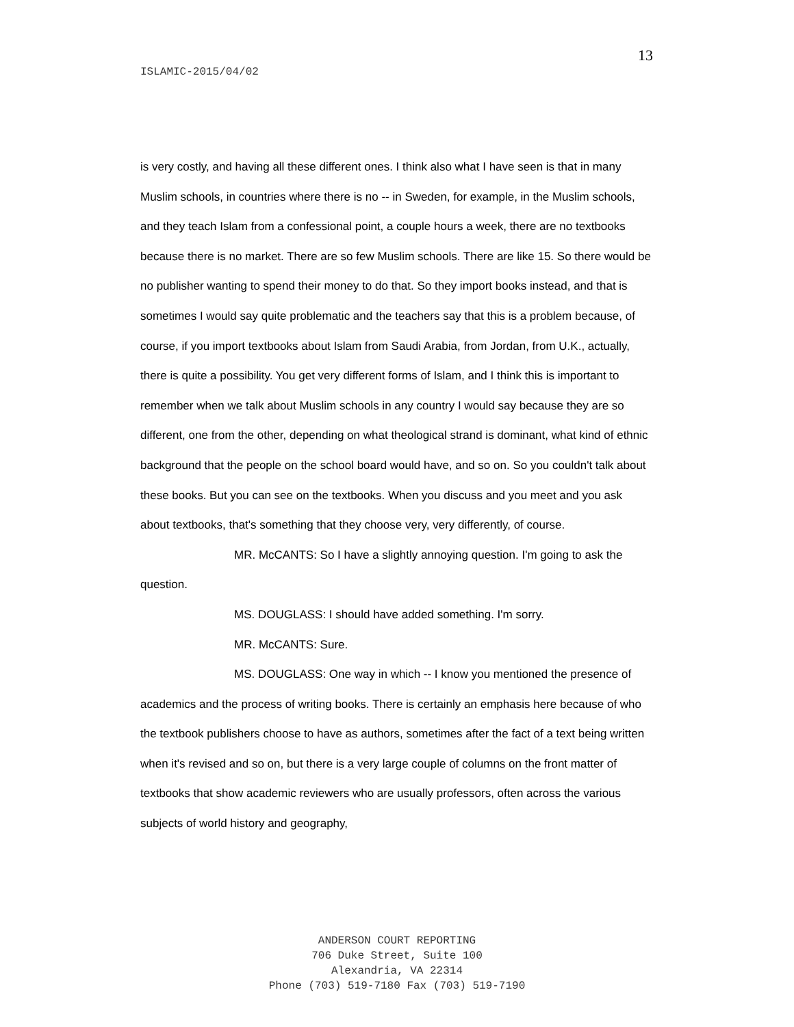13
ISLAMIC-2015/04/02
is very costly, and having all these different ones. I think also what I have seen is that in many Muslim schools, in countries where there is no -- in Sweden, for example, in the Muslim schools, and they teach Islam from a confessional point, a couple hours a week, there are no textbooks because there is no market. There are so few Muslim schools. There are like 15. So there would be no publisher wanting to spend their money to do that. So they import books instead, and that is sometimes I would say quite problematic and the teachers say that this is a problem because, of course, if you import textbooks about Islam from Saudi Arabia, from Jordan, from U.K., actually, there is quite a possibility. You get very different forms of Islam, and I think this is important to remember when we talk about Muslim schools in any country I would say because they are so different, one from the other, depending on what theological strand is dominant, what kind of ethnic background that the people on the school board would have, and so on. So you couldn't talk about these books. But you can see on the textbooks. When you discuss and you meet and you ask about textbooks, that's something that they choose very, very differently, of course.
MR. McCANTS: So I have a slightly annoying question. I'm going to ask the question.
MS. DOUGLASS: I should have added something. I'm sorry.
MR. McCANTS: Sure.
MS. DOUGLASS: One way in which -- I know you mentioned the presence of academics and the process of writing books. There is certainly an emphasis here because of who the textbook publishers choose to have as authors, sometimes after the fact of a text being written when it's revised and so on, but there is a very large couple of columns on the front matter of textbooks that show academic reviewers who are usually professors, often across the various subjects of world history and geography,
ANDERSON COURT REPORTING
706 Duke Street, Suite 100
Alexandria, VA 22314
Phone (703) 519-7180 Fax (703) 519-7190